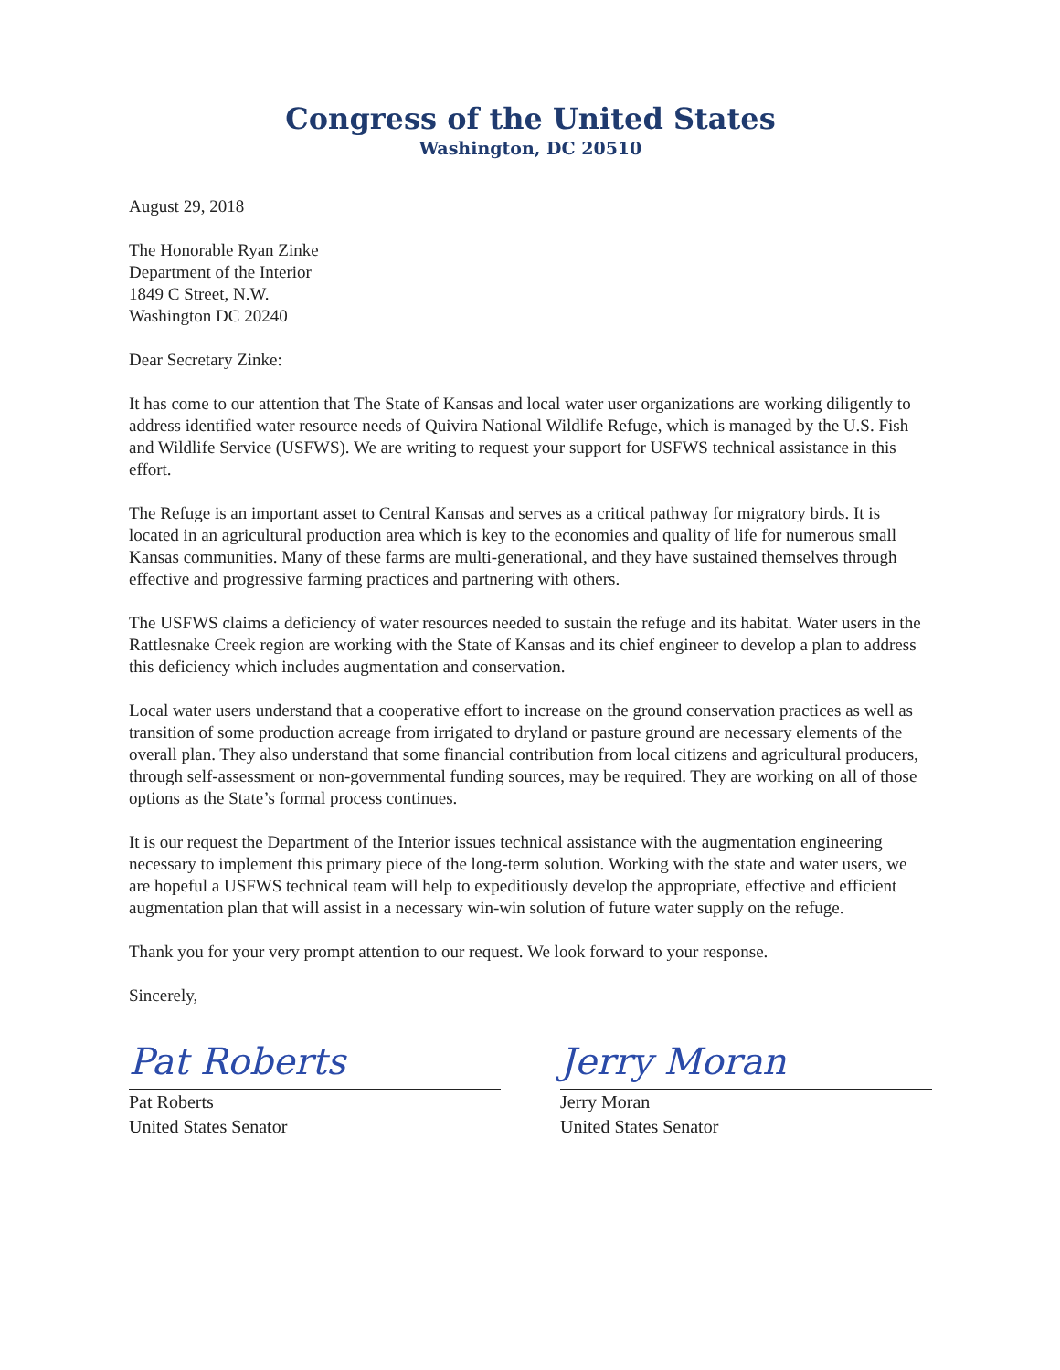Congress of the United States
Washington, DC 20510
August 29, 2018
The Honorable Ryan Zinke
Department of the Interior
1849 C Street, N.W.
Washington DC 20240
Dear Secretary Zinke:
It has come to our attention that The State of Kansas and local water user organizations are working diligently to address identified water resource needs of Quivira National Wildlife Refuge, which is managed by the U.S. Fish and Wildlife Service (USFWS). We are writing to request your support for USFWS technical assistance in this effort.
The Refuge is an important asset to Central Kansas and serves as a critical pathway for migratory birds. It is located in an agricultural production area which is key to the economies and quality of life for numerous small Kansas communities. Many of these farms are multi-generational, and they have sustained themselves through effective and progressive farming practices and partnering with others.
The USFWS claims a deficiency of water resources needed to sustain the refuge and its habitat. Water users in the Rattlesnake Creek region are working with the State of Kansas and its chief engineer to develop a plan to address this deficiency which includes augmentation and conservation.
Local water users understand that a cooperative effort to increase on the ground conservation practices as well as transition of some production acreage from irrigated to dryland or pasture ground are necessary elements of the overall plan. They also understand that some financial contribution from local citizens and agricultural producers, through self-assessment or non-governmental funding sources, may be required. They are working on all of those options as the State’s formal process continues.
It is our request the Department of the Interior issues technical assistance with the augmentation engineering necessary to implement this primary piece of the long-term solution. Working with the state and water users, we are hopeful a USFWS technical team will help to expeditiously develop the appropriate, effective and efficient augmentation plan that will assist in a necessary win-win solution of future water supply on the refuge.
Thank you for your very prompt attention to our request. We look forward to your response.
Sincerely,
Pat Roberts
Pat Roberts
United States Senator
Jerry Moran
Jerry Moran
United States Senator